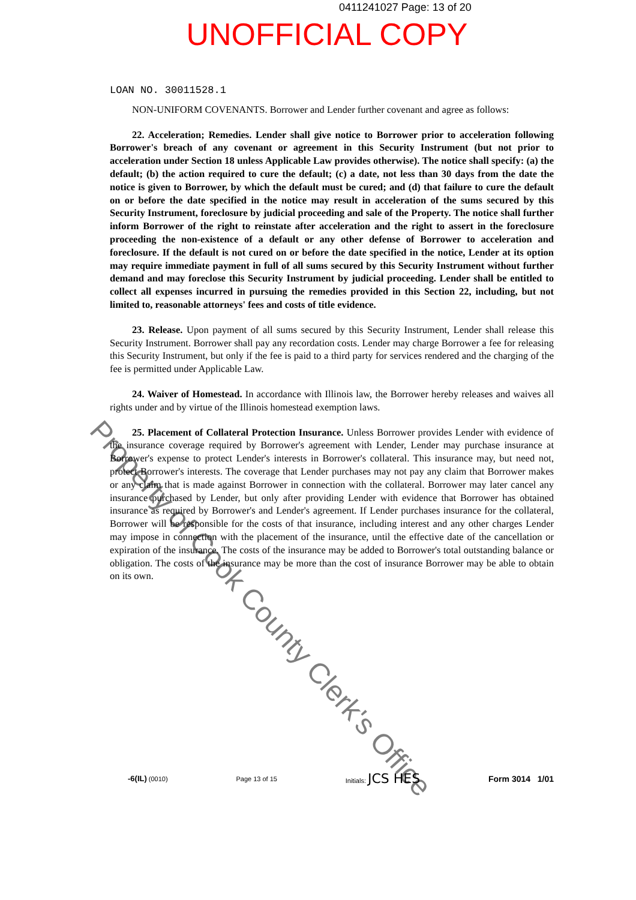0411241027 Page: 13 of 20
UNOFFICIAL COPY
LOAN NO. 30011528.1
NON-UNIFORM COVENANTS. Borrower and Lender further covenant and agree as follows:
22. Acceleration; Remedies. Lender shall give notice to Borrower prior to acceleration following Borrower's breach of any covenant or agreement in this Security Instrument (but not prior to acceleration under Section 18 unless Applicable Law provides otherwise). The notice shall specify: (a) the default; (b) the action required to cure the default; (c) a date, not less than 30 days from the date the notice is given to Borrower, by which the default must be cured; and (d) that failure to cure the default on or before the date specified in the notice may result in acceleration of the sums secured by this Security Instrument, foreclosure by judicial proceeding and sale of the Property. The notice shall further inform Borrower of the right to reinstate after acceleration and the right to assert in the foreclosure proceeding the non-existence of a default or any other defense of Borrower to acceleration and foreclosure. If the default is not cured on or before the date specified in the notice, Lender at its option may require immediate payment in full of all sums secured by this Security Instrument without further demand and may foreclose this Security Instrument by judicial proceeding. Lender shall be entitled to collect all expenses incurred in pursuing the remedies provided in this Section 22, including, but not limited to, reasonable attorneys' fees and costs of title evidence.
23. Release. Upon payment of all sums secured by this Security Instrument, Lender shall release this Security Instrument. Borrower shall pay any recordation costs. Lender may charge Borrower a fee for releasing this Security Instrument, but only if the fee is paid to a third party for services rendered and the charging of the fee is permitted under Applicable Law.
24. Waiver of Homestead. In accordance with Illinois law, the Borrower hereby releases and waives all rights under and by virtue of the Illinois homestead exemption laws.
25. Placement of Collateral Protection Insurance. Unless Borrower provides Lender with evidence of the insurance coverage required by Borrower's agreement with Lender, Lender may purchase insurance at Borrower's expense to protect Lender's interests in Borrower's collateral. This insurance may, but need not, protect Borrower's interests. The coverage that Lender purchases may not pay any claim that Borrower makes or any claim that is made against Borrower in connection with the collateral. Borrower may later cancel any insurance purchased by Lender, but only after providing Lender with evidence that Borrower has obtained insurance as required by Borrower's and Lender's agreement. If Lender purchases insurance for the collateral, Borrower will be responsible for the costs of that insurance, including interest and any other charges Lender may impose in connection with the placement of the insurance, until the effective date of the cancellation or expiration of the insurance. The costs of the insurance may be added to Borrower's total outstanding balance or obligation. The costs of the insurance may be more than the cost of insurance Borrower may be able to obtain on its own.
Property of Cook County Clerk's Office
-6(IL) (0010) Page 13 of 15 Initials: JCS HES Form 3014 1/01